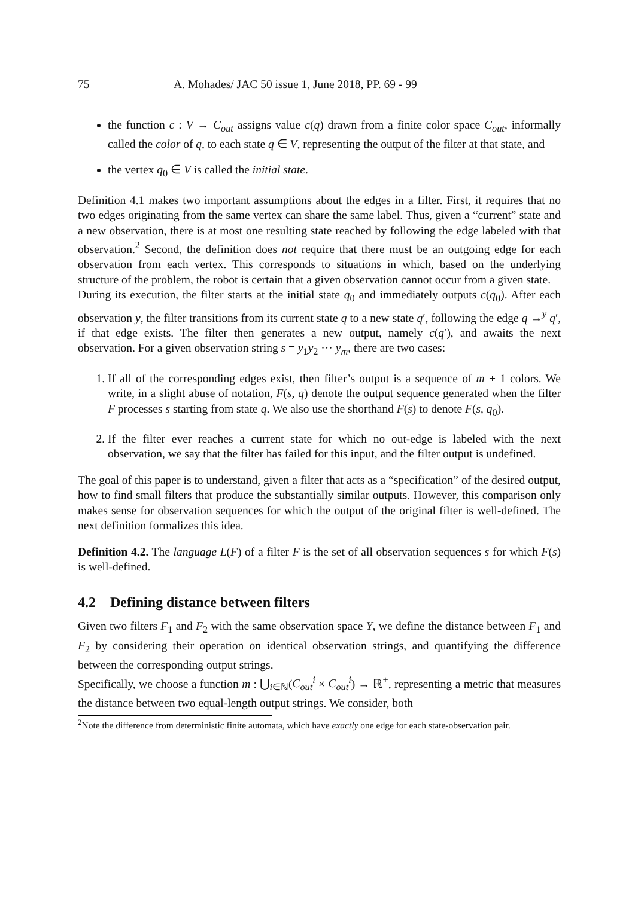75 A. Mohades/ JAC 50 issue 1, June 2018, PP. 69 - 99
the function c : V → C<sub>out</sub> assigns value c(q) drawn from a finite color space C<sub>out</sub>, informally called the color of q, to each state q ∈ V, representing the output of the filter at that state, and
the vertex q<sub>0</sub> ∈ V is called the initial state.
Definition 4.1 makes two important assumptions about the edges in a filter. First, it requires that no two edges originating from the same vertex can share the same label. Thus, given a “current” state and a new observation, there is at most one resulting state reached by following the edge labeled with that observation.<sup>2</sup> Second, the definition does not require that there must be an outgoing edge for each observation from each vertex. This corresponds to situations in which, based on the underlying structure of the problem, the robot is certain that a given observation cannot occur from a given state.
During its execution, the filter starts at the initial state q<sub>0</sub> and immediately outputs c(q<sub>0</sub>). After each observation y, the filter transitions from its current state q to a new state q′, following the edge q →<sup>y</sup> q′, if that edge exists. The filter then generates a new output, namely c(q′), and awaits the next observation. For a given observation string s = y<sub>1</sub>y<sub>2</sub> ··· y<sub>m</sub>, there are two cases:
1. If all of the corresponding edges exist, then filter’s output is a sequence of m + 1 colors. We write, in a slight abuse of notation, F(s, q) denote the output sequence generated when the filter F processes s starting from state q. We also use the shorthand F(s) to denote F(s, q<sub>0</sub>).
2. If the filter ever reaches a current state for which no out-edge is labeled with the next observation, we say that the filter has failed for this input, and the filter output is undefined.
The goal of this paper is to understand, given a filter that acts as a “specification” of the desired output, how to find small filters that produce the substantially similar outputs. However, this comparison only makes sense for observation sequences for which the output of the original filter is well-defined. The next definition formalizes this idea.
Definition 4.2. The language L(F) of a filter F is the set of all observation sequences s for which F(s) is well-defined.
4.2 Defining distance between filters
Given two filters F<sub>1</sub> and F<sub>2</sub> with the same observation space Y, we define the distance between F<sub>1</sub> and F<sub>2</sub> by considering their operation on identical observation strings, and quantifying the difference between the corresponding output strings.
Specifically, we choose a function m : ⋃<sub>i∈ℕ</sub>(C<sub>out</sub><sup>i</sup> × C<sub>out</sub><sup>i</sup>) → ℝ<sup>+</sup>, representing a metric that measures the distance between two equal-length output strings. We consider, both
<sup>2</sup> Note the difference from deterministic finite automata, which have exactly one edge for each state-observation pair.